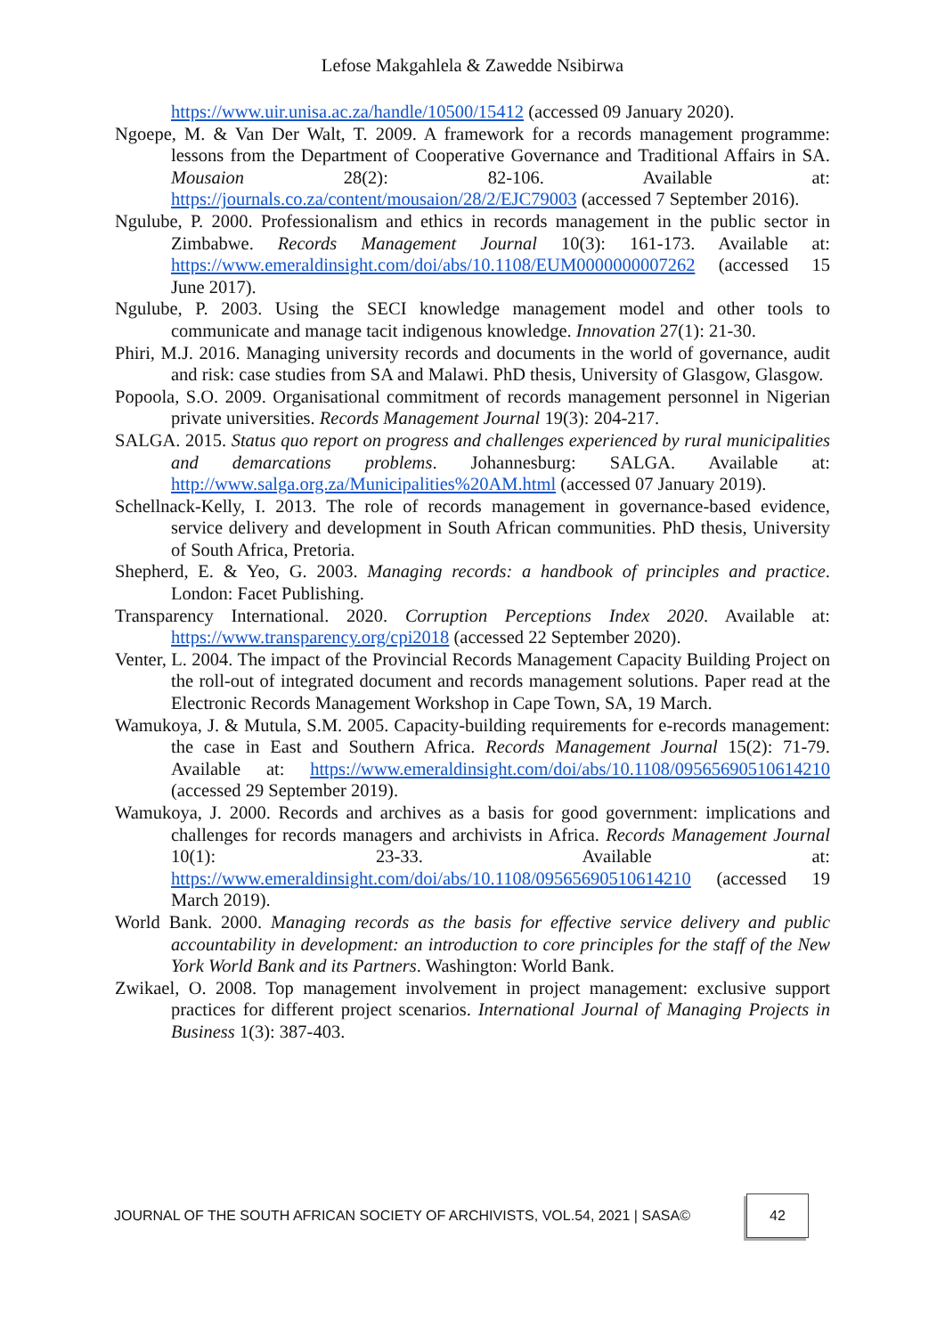Lefose Makgahlela & Zawedde Nsibirwa
https://www.uir.unisa.ac.za/handle/10500/15412 (accessed 09 January 2020).
Ngoepe, M. & Van Der Walt, T. 2009. A framework for a records management programme: lessons from the Department of Cooperative Governance and Traditional Affairs in SA. Mousaion 28(2): 82-106. Available at: https://journals.co.za/content/mousaion/28/2/EJC79003 (accessed 7 September 2016).
Ngulube, P. 2000. Professionalism and ethics in records management in the public sector in Zimbabwe. Records Management Journal 10(3): 161-173. Available at: https://www.emeraldinsight.com/doi/abs/10.1108/EUM0000000007262 (accessed 15 June 2017).
Ngulube, P. 2003. Using the SECI knowledge management model and other tools to communicate and manage tacit indigenous knowledge. Innovation 27(1): 21-30.
Phiri, M.J. 2016. Managing university records and documents in the world of governance, audit and risk: case studies from SA and Malawi. PhD thesis, University of Glasgow, Glasgow.
Popoola, S.O. 2009. Organisational commitment of records management personnel in Nigerian private universities. Records Management Journal 19(3): 204-217.
SALGA. 2015. Status quo report on progress and challenges experienced by rural municipalities and demarcations problems. Johannesburg: SALGA. Available at: http://www.salga.org.za/Municipalities%20AM.html (accessed 07 January 2019).
Schellnack-Kelly, I. 2013. The role of records management in governance-based evidence, service delivery and development in South African communities. PhD thesis, University of South Africa, Pretoria.
Shepherd, E. & Yeo, G. 2003. Managing records: a handbook of principles and practice. London: Facet Publishing.
Transparency International. 2020. Corruption Perceptions Index 2020. Available at: https://www.transparency.org/cpi2018 (accessed 22 September 2020).
Venter, L. 2004. The impact of the Provincial Records Management Capacity Building Project on the roll-out of integrated document and records management solutions. Paper read at the Electronic Records Management Workshop in Cape Town, SA, 19 March.
Wamukoya, J. & Mutula, S.M. 2005. Capacity-building requirements for e-records management: the case in East and Southern Africa. Records Management Journal 15(2): 71-79. Available at: https://www.emeraldinsight.com/doi/abs/10.1108/09565690510614210 (accessed 29 September 2019).
Wamukoya, J. 2000. Records and archives as a basis for good government: implications and challenges for records managers and archivists in Africa. Records Management Journal 10(1): 23-33. Available at: https://www.emeraldinsight.com/doi/abs/10.1108/09565690510614210 (accessed 19 March 2019).
World Bank. 2000. Managing records as the basis for effective service delivery and public accountability in development: an introduction to core principles for the staff of the New York World Bank and its Partners. Washington: World Bank.
Zwikael, O. 2008. Top management involvement in project management: exclusive support practices for different project scenarios. International Journal of Managing Projects in Business 1(3): 387-403.
JOURNAL OF THE SOUTH AFRICAN SOCIETY OF ARCHIVISTS, VOL.54, 2021 | SASA© 42